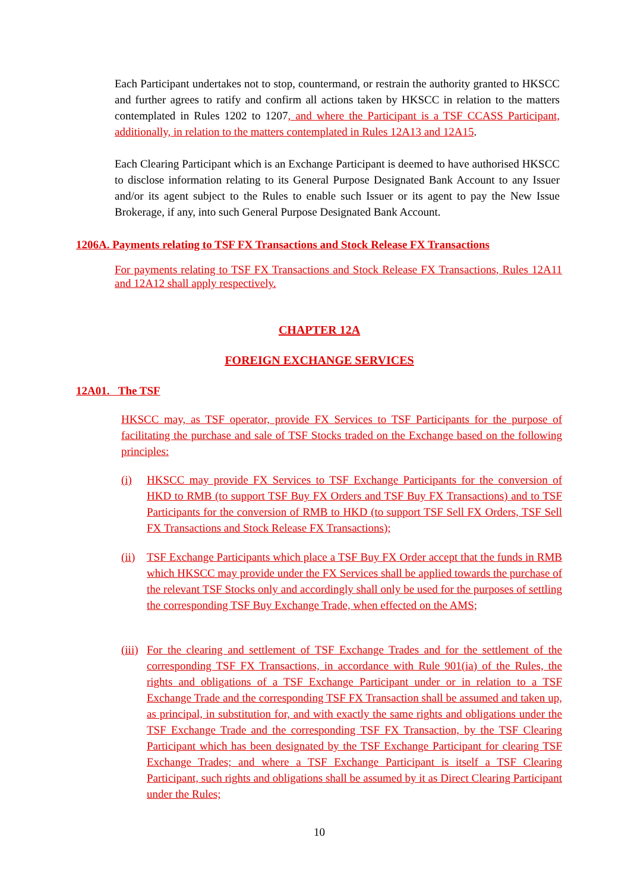Each Participant undertakes not to stop, countermand, or restrain the authority granted to HKSCC and further agrees to ratify and confirm all actions taken by HKSCC in relation to the matters contemplated in Rules 1202 to 1207, and where the Participant is a TSF CCASS Participant, additionally, in relation to the matters contemplated in Rules 12A13 and 12A15.
Each Clearing Participant which is an Exchange Participant is deemed to have authorised HKSCC to disclose information relating to its General Purpose Designated Bank Account to any Issuer and/or its agent subject to the Rules to enable such Issuer or its agent to pay the New Issue Brokerage, if any, into such General Purpose Designated Bank Account.
1206A. Payments relating to TSF FX Transactions and Stock Release FX Transactions
For payments relating to TSF FX Transactions and Stock Release FX Transactions, Rules 12A11 and 12A12 shall apply respectively.
CHAPTER 12A
FOREIGN EXCHANGE SERVICES
12A01. The TSF
HKSCC may, as TSF operator, provide FX Services to TSF Participants for the purpose of facilitating the purchase and sale of TSF Stocks traded on the Exchange based on the following principles:
(i) HKSCC may provide FX Services to TSF Exchange Participants for the conversion of HKD to RMB (to support TSF Buy FX Orders and TSF Buy FX Transactions) and to TSF Participants for the conversion of RMB to HKD (to support TSF Sell FX Orders, TSF Sell FX Transactions and Stock Release FX Transactions);
(ii)
TSF Exchange Participants which place a TSF Buy FX Order accept that the funds in RMB which HKSCC may provide under the FX Services shall be applied towards the purchase of the relevant TSF Stocks only and accordingly shall only be used for the purposes of settling the corresponding TSF Buy Exchange Trade, when effected on the AMS;
(iii)
For the clearing and settlement of TSF Exchange Trades and for the settlement of the corresponding TSF FX Transactions, in accordance with Rule 901(ia) of the Rules, the rights and obligations of a TSF Exchange Participant under or in relation to a TSF Exchange Trade and the corresponding TSF FX Transaction shall be assumed and taken up, as principal, in substitution for, and with exactly the same rights and obligations under the TSF Exchange Trade and the corresponding TSF FX Transaction, by the TSF Clearing Participant which has been designated by the TSF Exchange Participant for clearing TSF Exchange Trades; and where a TSF Exchange Participant is itself a TSF Clearing Participant, such rights and obligations shall be assumed by it as Direct Clearing Participant under the Rules;
10